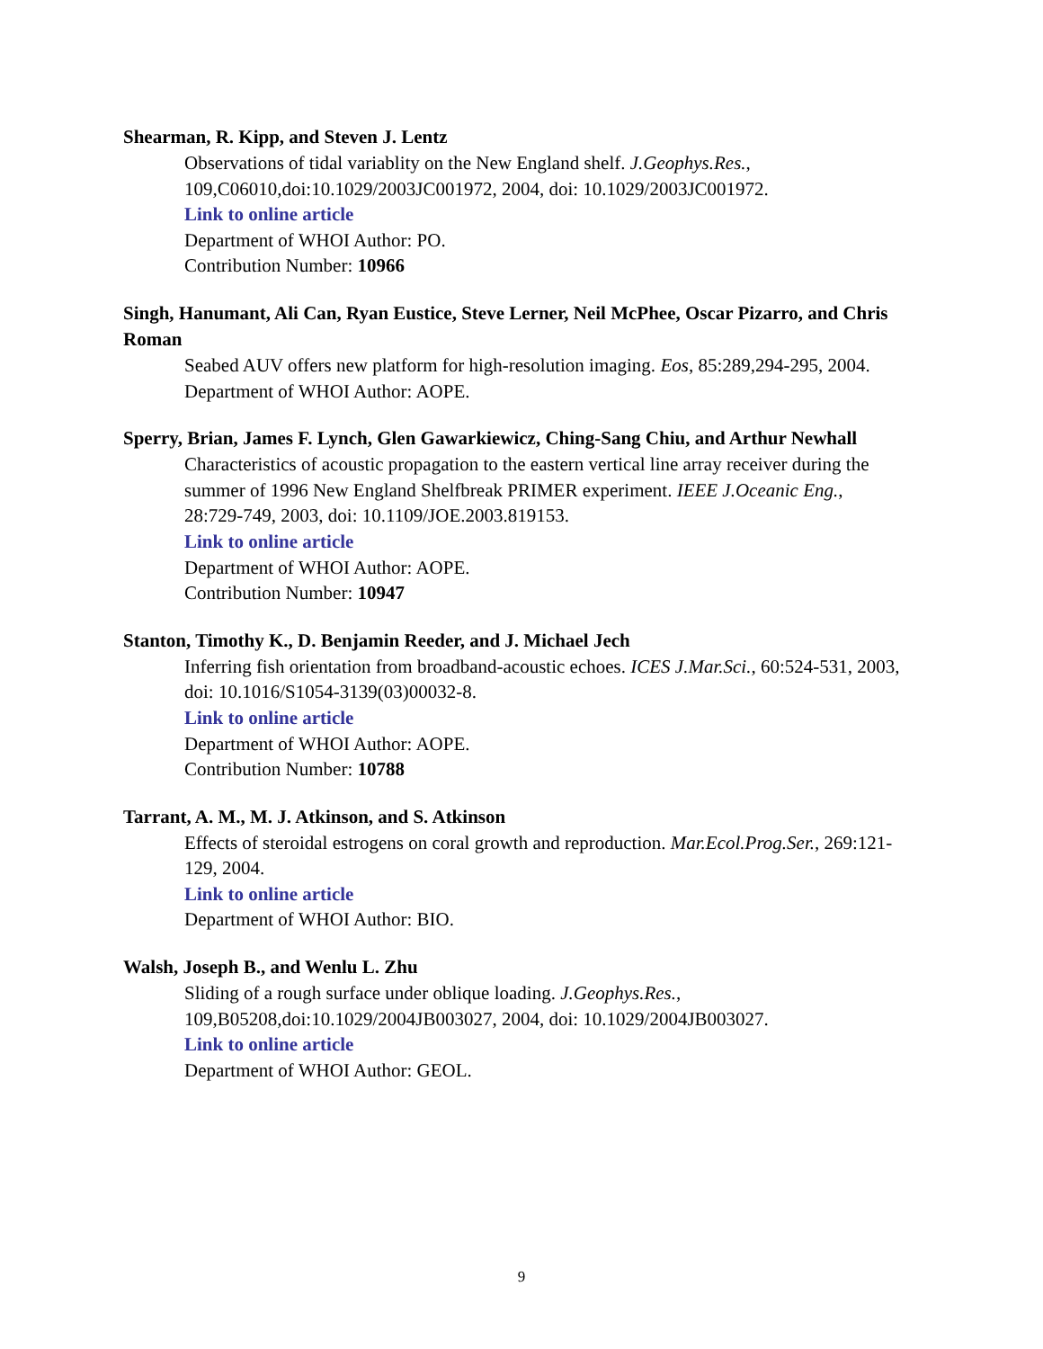Shearman, R. Kipp, and Steven J. Lentz
Observations of tidal variablity on the New England shelf. J.Geophys.Res., 109,C06010,doi:10.1029/2003JC001972, 2004, doi: 10.1029/2003JC001972.
Link to online article
Department of WHOI Author: PO.
Contribution Number: 10966
Singh, Hanumant, Ali Can, Ryan Eustice, Steve Lerner, Neil McPhee, Oscar Pizarro, and Chris Roman
Seabed AUV offers new platform for high-resolution imaging. Eos, 85:289,294-295, 2004.
Department of WHOI Author: AOPE.
Sperry, Brian, James F. Lynch, Glen Gawarkiewicz, Ching-Sang Chiu, and Arthur Newhall
Characteristics of acoustic propagation to the eastern vertical line array receiver during the summer of 1996 New England Shelfbreak PRIMER experiment. IEEE J.Oceanic Eng., 28:729-749, 2003, doi: 10.1109/JOE.2003.819153.
Link to online article
Department of WHOI Author: AOPE.
Contribution Number: 10947
Stanton, Timothy K., D. Benjamin Reeder, and J. Michael Jech
Inferring fish orientation from broadband-acoustic echoes. ICES J.Mar.Sci., 60:524-531, 2003, doi: 10.1016/S1054-3139(03)00032-8.
Link to online article
Department of WHOI Author: AOPE.
Contribution Number: 10788
Tarrant, A. M., M. J. Atkinson, and S. Atkinson
Effects of steroidal estrogens on coral growth and reproduction. Mar.Ecol.Prog.Ser., 269:121-129, 2004.
Link to online article
Department of WHOI Author: BIO.
Walsh, Joseph B., and Wenlu L. Zhu
Sliding of a rough surface under oblique loading. J.Geophys.Res., 109,B05208,doi:10.1029/2004JB003027, 2004, doi: 10.1029/2004JB003027.
Link to online article
Department of WHOI Author: GEOL.
9